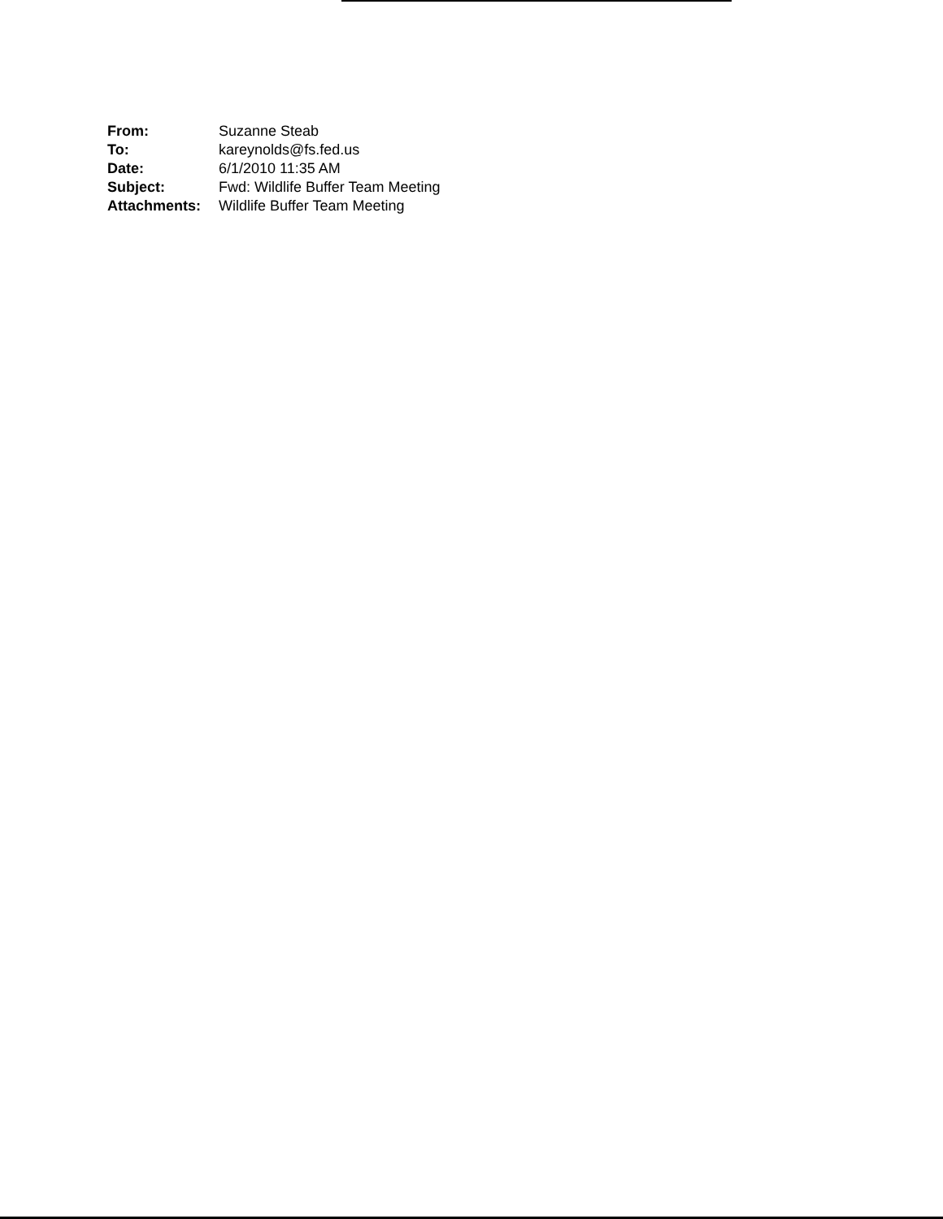| From: | Suzanne Steab |
| To: | kareynolds@fs.fed.us |
| Date: | 6/1/2010 11:35 AM |
| Subject: | Fwd: Wildlife Buffer Team Meeting |
| Attachments: | Wildlife Buffer Team Meeting |